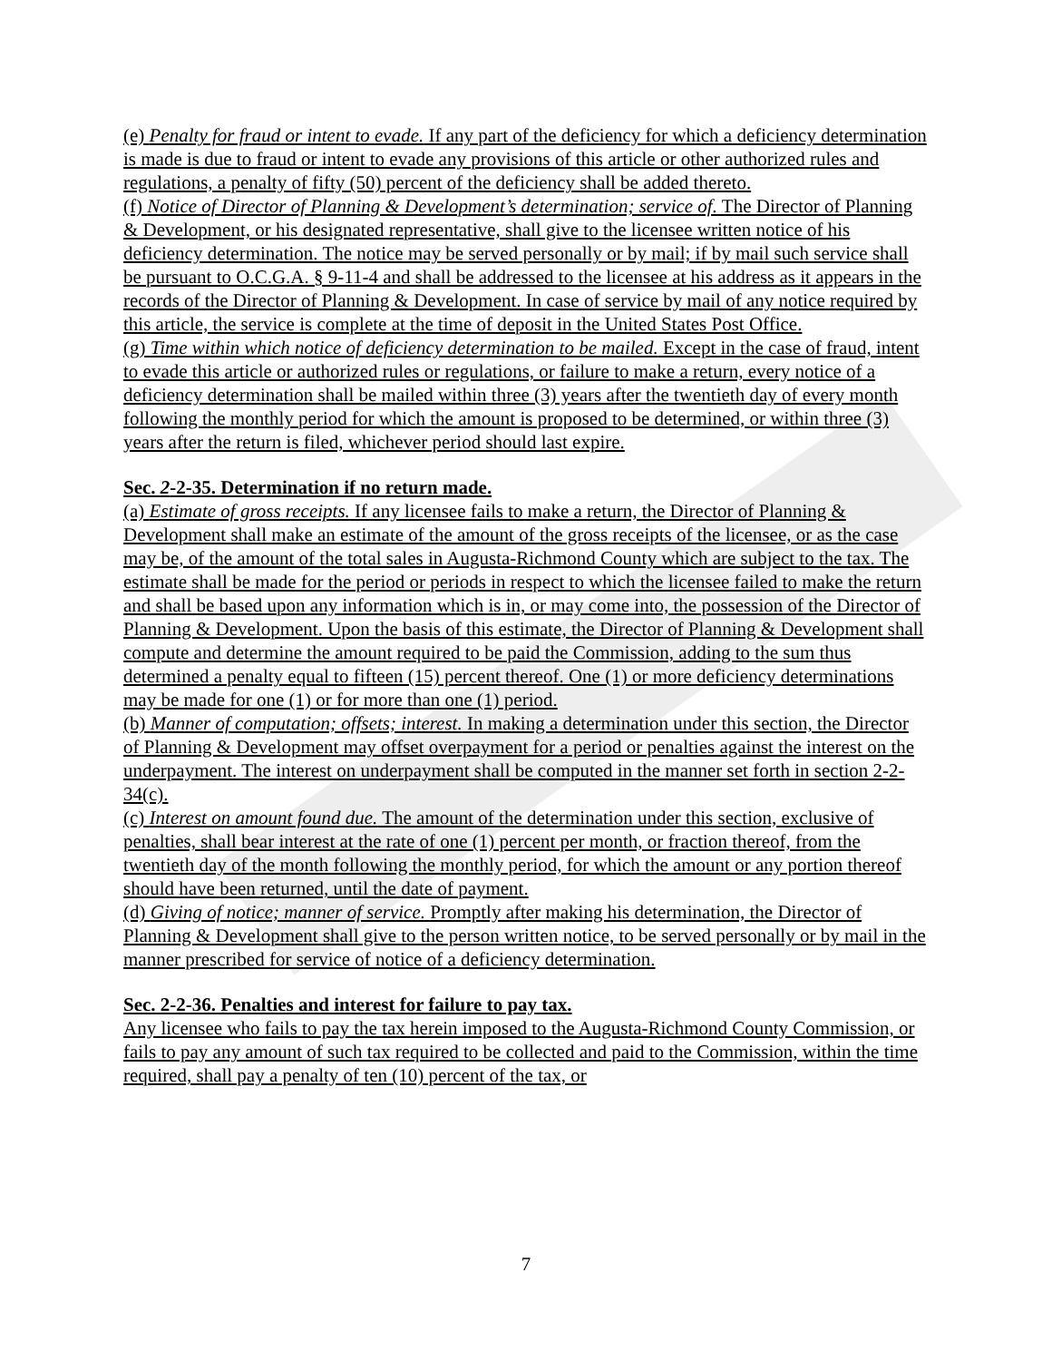(e) Penalty for fraud or intent to evade. If any part of the deficiency for which a deficiency determination is made is due to fraud or intent to evade any provisions of this article or other authorized rules and regulations, a penalty of fifty (50) percent of the deficiency shall be added thereto.
(f) Notice of Director of Planning & Development’s determination; service of. The Director of Planning & Development, or his designated representative, shall give to the licensee written notice of his deficiency determination. The notice may be served personally or by mail; if by mail such service shall be pursuant to O.C.G.A. § 9-11-4 and shall be addressed to the licensee at his address as it appears in the records of the Director of Planning & Development. In case of service by mail of any notice required by this article, the service is complete at the time of deposit in the United States Post Office.
(g) Time within which notice of deficiency determination to be mailed. Except in the case of fraud, intent to evade this article or authorized rules or regulations, or failure to make a return, every notice of a deficiency determination shall be mailed within three (3) years after the twentieth day of every month following the monthly period for which the amount is proposed to be determined, or within three (3) years after the return is filed, whichever period should last expire.
Sec. 2-2-35. Determination if no return made.
(a) Estimate of gross receipts. If any licensee fails to make a return, the Director of Planning & Development shall make an estimate of the amount of the gross receipts of the licensee, or as the case may be, of the amount of the total sales in Augusta-Richmond County which are subject to the tax. The estimate shall be made for the period or periods in respect to which the licensee failed to make the return and shall be based upon any information which is in, or may come into, the possession of the Director of Planning & Development. Upon the basis of this estimate, the Director of Planning & Development shall compute and determine the amount required to be paid the Commission, adding to the sum thus determined a penalty equal to fifteen (15) percent thereof. One (1) or more deficiency determinations may be made for one (1) or for more than one (1) period.
(b) Manner of computation; offsets; interest. In making a determination under this section, the Director of Planning & Development may offset overpayment for a period or penalties against the interest on the underpayment. The interest on underpayment shall be computed in the manner set forth in section 2-2-34(c).
(c) Interest on amount found due. The amount of the determination under this section, exclusive of penalties, shall bear interest at the rate of one (1) percent per month, or fraction thereof, from the twentieth day of the month following the monthly period, for which the amount or any portion thereof should have been returned, until the date of payment.
(d) Giving of notice; manner of service. Promptly after making his determination, the Director of Planning & Development shall give to the person written notice, to be served personally or by mail in the manner prescribed for service of notice of a deficiency determination.
Sec. 2-2-36. Penalties and interest for failure to pay tax.
Any licensee who fails to pay the tax herein imposed to the Augusta-Richmond County Commission, or fails to pay any amount of such tax required to be collected and paid to the Commission, within the time required, shall pay a penalty of ten (10) percent of the tax, or
7